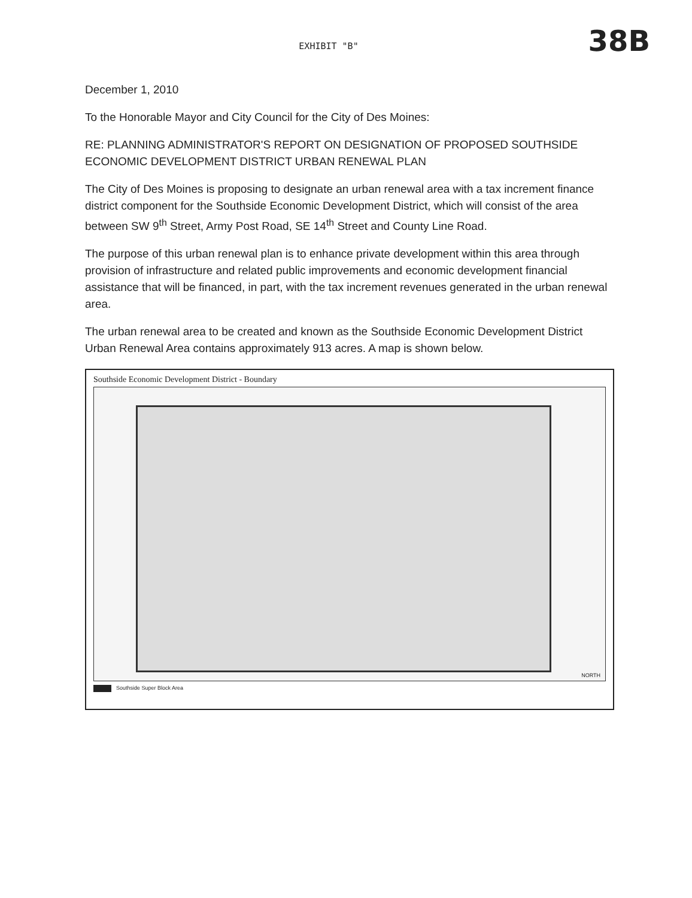EXHIBIT "B"
38B
December 1, 2010
To the Honorable Mayor and City Council for the City of Des Moines:
RE: PLANNING ADMINISTRATOR'S REPORT ON DESIGNATION OF PROPOSED SOUTHSIDE ECONOMIC DEVELOPMENT DISTRICT URBAN RENEWAL PLAN
The City of Des Moines is proposing to designate an urban renewal area with a tax increment finance district component for the Southside Economic Development District, which will consist of the area between SW 9<sup>th</sup> Street, Army Post Road, SE 14<sup>th</sup> Street and County Line Road.
The purpose of this urban renewal plan is to enhance private development within this area through provision of infrastructure and related public improvements and economic development financial assistance that will be financed, in part, with the tax increment revenues generated in the urban renewal area.
The urban renewal area to be created and known as the Southside Economic Development District Urban Renewal Area contains approximately 913 acres. A map is shown below.
Southside Economic Development District - Boundary
NORTH
Southside Super Block Area